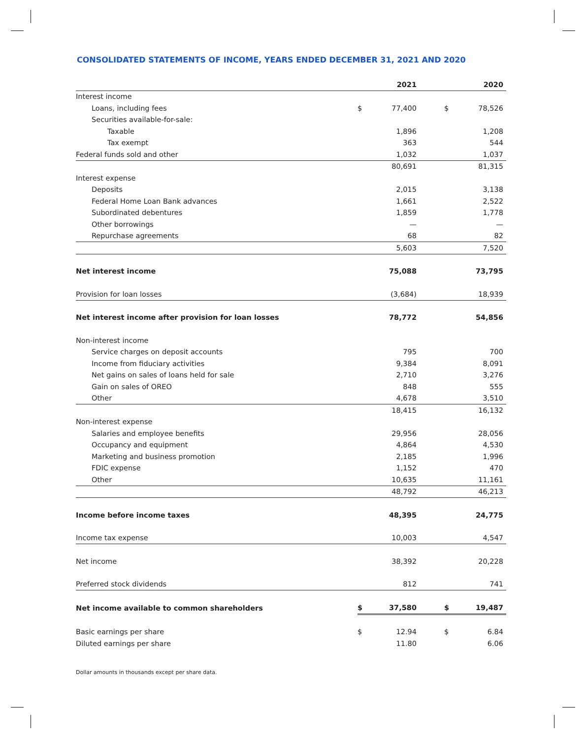CONSOLIDATED STATEMENTS OF INCOME, YEARS ENDED DECEMBER 31, 2021 AND 2020
| | | 2021 | | 2020 |
| --- | --- | --- | --- | --- |
| Interest income | | | | |
| Loans, including fees | $ | 77,400 | $ | 78,526 |
| Securities available-for-sale: | | | | |
| Taxable | | 1,896 | | 1,208 |
| Tax exempt | | 363 | | 544 |
| Federal funds sold and other | | 1,032 | | 1,037 |
| | | 80,691 | | 81,315 |
| Interest expense | | | | |
| Deposits | | 2,015 | | 3,138 |
| Federal Home Loan Bank advances | | 1,661 | | 2,522 |
| Subordinated debentures | | 1,859 | | 1,778 |
| Other borrowings | | — | | — |
| Repurchase agreements | | 68 | | 82 |
| | | 5,603 | | 7,520 |
| Net interest income | | 75,088 | | 73,795 |
| Provision for loan losses | | (3,684) | | 18,939 |
| Net interest income after provision for loan losses | | 78,772 | | 54,856 |
| Non-interest income | | | | |
| Service charges on deposit accounts | | 795 | | 700 |
| Income from fiduciary activities | | 9,384 | | 8,091 |
| Net gains on sales of loans held for sale | | 2,710 | | 3,276 |
| Gain on sales of OREO | | 848 | | 555 |
| Other | | 4,678 | | 3,510 |
| | | 18,415 | | 16,132 |
| Non-interest expense | | | | |
| Salaries and employee benefits | | 29,956 | | 28,056 |
| Occupancy and equipment | | 4,864 | | 4,530 |
| Marketing and business promotion | | 2,185 | | 1,996 |
| FDIC expense | | 1,152 | | 470 |
| Other | | 10,635 | | 11,161 |
| | | 48,792 | | 46,213 |
| Income before income taxes | | 48,395 | | 24,775 |
| Income tax expense | | 10,003 | | 4,547 |
| Net income | | 38,392 | | 20,228 |
| Preferred stock dividends | | 812 | | 741 |
| Net income available to common shareholders | $ | 37,580 | $ | 19,487 |
| Basic earnings per share | $ | 12.94 | $ | 6.84 |
| Diluted earnings per share | | 11.80 | | 6.06 |
Dollar amounts in thousands except per share data.